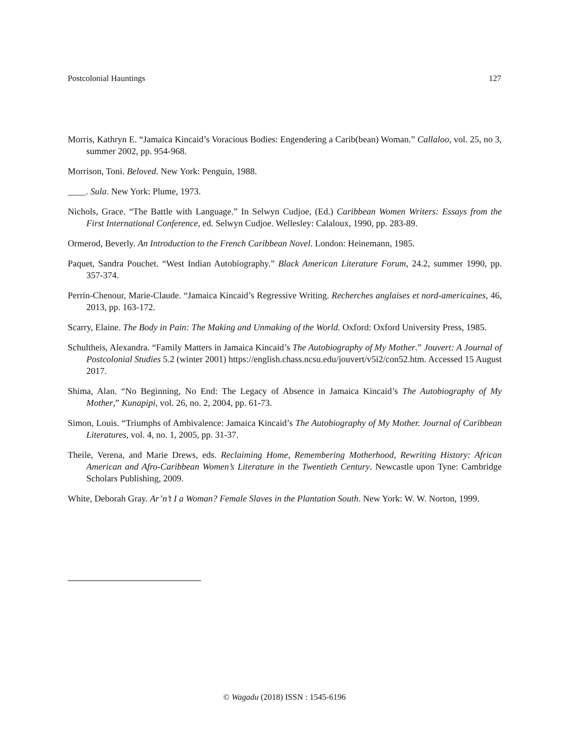Postcolonial Hauntings 127
Morris, Kathryn E. “Jamaica Kincaid’s Voracious Bodies: Engendering a Carib(bean) Woman.” Callaloo, vol. 25, no 3, summer 2002, pp. 954-968.
Morrison, Toni. Beloved. New York: Penguin, 1988.
____. Sula. New York: Plume, 1973.
Nichols, Grace. “The Battle with Language.” In Selwyn Cudjoe, (Ed.) Caribbean Women Writers: Essays from the First International Conference, ed. Selwyn Cudjoe. Wellesley: Calaloux, 1990, pp. 283-89.
Ormerod, Beverly. An Introduction to the French Caribbean Novel. London: Heinemann, 1985.
Paquet, Sandra Pouchet. “West Indian Autobiography.” Black American Literature Forum, 24.2, summer 1990, pp. 357-374.
Perrin-Chenour, Marie-Claude. “Jamaica Kincaid’s Regressive Writing. Recherches anglaises et nord-americaines, 46, 2013, pp. 163-172.
Scarry, Elaine. The Body in Pain: The Making and Unmaking of the World. Oxford: Oxford University Press, 1985.
Schultheis, Alexandra. “Family Matters in Jamaica Kincaid’s The Autobiography of My Mother.” Jouvert: A Journal of Postcolonial Studies 5.2 (winter 2001) https://english.chass.ncsu.edu/jouvert/v5i2/con52.htm. Accessed 15 August 2017.
Shima, Alan. “No Beginning, No End: The Legacy of Absence in Jamaica Kincaid’s The Autobiography of My Mother,” Kunapipi, vol. 26, no. 2, 2004, pp. 61-73.
Simon, Louis. “Triumphs of Ambivalence: Jamaica Kincaid’s The Autobiography of My Mother. Journal of Caribbean Literatures, vol. 4, no. 1, 2005, pp. 31-37.
Theile, Verena, and Marie Drews, eds. Reclaiming Home, Remembering Motherhood, Rewriting History: African American and Afro-Caribbean Women’s Literature in the Twentieth Century. Newcastle upon Tyne: Cambridge Scholars Publishing, 2009.
White, Deborah Gray. Ar’n’t I a Woman? Female Slaves in the Plantation South. New York: W. W. Norton, 1999.
© Wagadu (2018) ISSN : 1545-6196